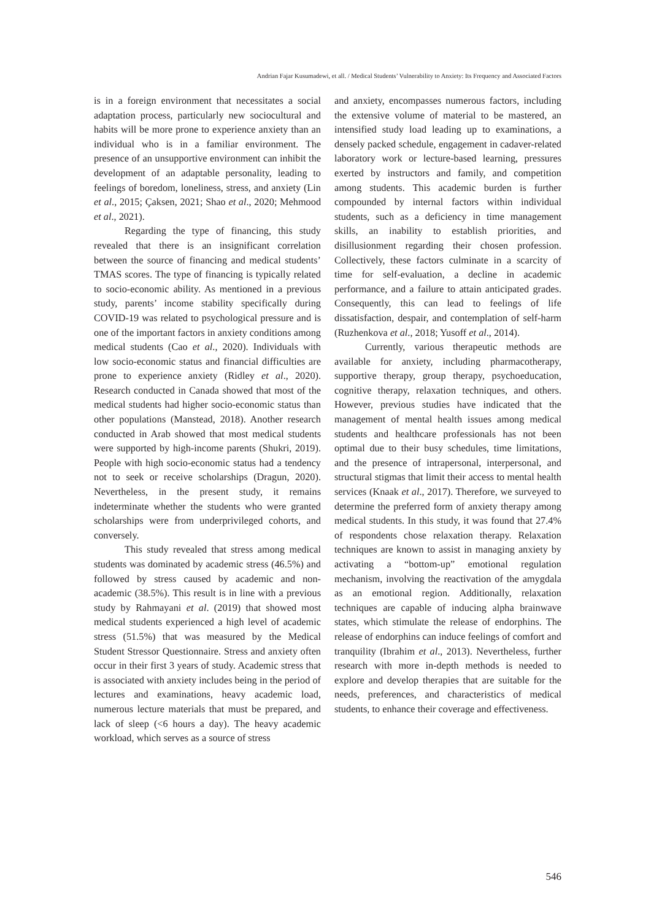Andrian Fajar Kusumadewi, et all. / Medical Students’ Vulnerability to Anxiety: Its Frequency and Associated Factors
is in a foreign environment that necessitates a social adaptation process, particularly new sociocultural and habits will be more prone to experience anxiety than an individual who is in a familiar environment. The presence of an unsupportive environment can inhibit the development of an adaptable personality, leading to feelings of boredom, loneliness, stress, and anxiety (Lin et al., 2015; Çaksen, 2021; Shao et al., 2020; Mehmood et al., 2021).
Regarding the type of financing, this study revealed that there is an insignificant correlation between the source of financing and medical students’ TMAS scores. The type of financing is typically related to socio-economic ability. As mentioned in a previous study, parents’ income stability specifically during COVID-19 was related to psychological pressure and is one of the important factors in anxiety conditions among medical students (Cao et al., 2020). Individuals with low socio-economic status and financial difficulties are prone to experience anxiety (Ridley et al., 2020). Research conducted in Canada showed that most of the medical students had higher socio-economic status than other populations (Manstead, 2018). Another research conducted in Arab showed that most medical students were supported by high-income parents (Shukri, 2019). People with high socio-economic status had a tendency not to seek or receive scholarships (Dragun, 2020). Nevertheless, in the present study, it remains indeterminate whether the students who were granted scholarships were from underprivileged cohorts, and conversely.
This study revealed that stress among medical students was dominated by academic stress (46.5%) and followed by stress caused by academic and non-academic (38.5%). This result is in line with a previous study by Rahmayani et al. (2019) that showed most medical students experienced a high level of academic stress (51.5%) that was measured by the Medical Student Stressor Questionnaire. Stress and anxiety often occur in their first 3 years of study. Academic stress that is associated with anxiety includes being in the period of lectures and examinations, heavy academic load, numerous lecture materials that must be prepared, and lack of sleep (<6 hours a day). The heavy academic workload, which serves as a source of stress
and anxiety, encompasses numerous factors, including the extensive volume of material to be mastered, an intensified study load leading up to examinations, a densely packed schedule, engagement in cadaver-related laboratory work or lecture-based learning, pressures exerted by instructors and family, and competition among students. This academic burden is further compounded by internal factors within individual students, such as a deficiency in time management skills, an inability to establish priorities, and disillusionment regarding their chosen profession. Collectively, these factors culminate in a scarcity of time for self-evaluation, a decline in academic performance, and a failure to attain anticipated grades. Consequently, this can lead to feelings of life dissatisfaction, despair, and contemplation of self-harm (Ruzhenkova et al., 2018; Yusoff et al., 2014).
Currently, various therapeutic methods are available for anxiety, including pharmacotherapy, supportive therapy, group therapy, psychoeducation, cognitive therapy, relaxation techniques, and others. However, previous studies have indicated that the management of mental health issues among medical students and healthcare professionals has not been optimal due to their busy schedules, time limitations, and the presence of intrapersonal, interpersonal, and structural stigmas that limit their access to mental health services (Knaak et al., 2017). Therefore, we surveyed to determine the preferred form of anxiety therapy among medical students. In this study, it was found that 27.4% of respondents chose relaxation therapy. Relaxation techniques are known to assist in managing anxiety by activating a “bottom-up” emotional regulation mechanism, involving the reactivation of the amygdala as an emotional region. Additionally, relaxation techniques are capable of inducing alpha brainwave states, which stimulate the release of endorphins. The release of endorphins can induce feelings of comfort and tranquility (Ibrahim et al., 2013). Nevertheless, further research with more in-depth methods is needed to explore and develop therapies that are suitable for the needs, preferences, and characteristics of medical students, to enhance their coverage and effectiveness.
546